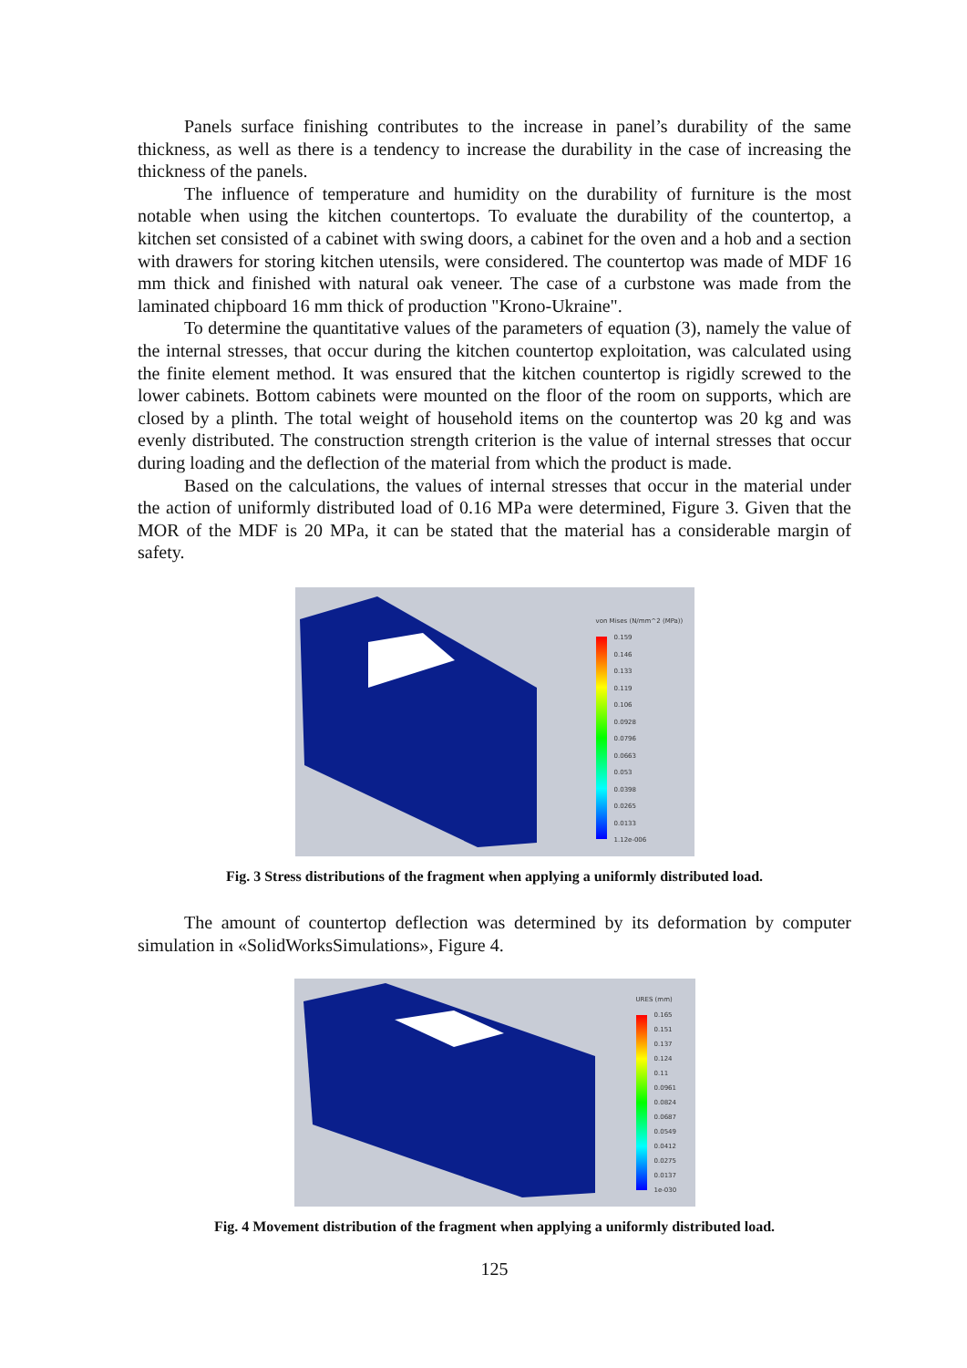Panels surface finishing contributes to the increase in panel’s durability of the same thickness, as well as there is a tendency to increase the durability in the case of increasing the thickness of the panels.
The influence of temperature and humidity on the durability of furniture is the most notable when using the kitchen countertops. To evaluate the durability of the countertop, a kitchen set consisted of a cabinet with swing doors, a cabinet for the oven and a hob and a section with drawers for storing kitchen utensils, were considered. The countertop was made of MDF 16 mm thick and finished with natural oak veneer. The case of a curbstone was made from the laminated chipboard 16 mm thick of production "Krono-Ukraine".
To determine the quantitative values of the parameters of equation (3), namely the value of the internal stresses, that occur during the kitchen countertop exploitation, was calculated using the finite element method. It was ensured that the kitchen countertop is rigidly screwed to the lower cabinets. Bottom cabinets were mounted on the floor of the room on supports, which are closed by a plinth. The total weight of household items on the countertop was 20 kg and was evenly distributed. The construction strength criterion is the value of internal stresses that occur during loading and the deflection of the material from which the product is made.
Based on the calculations, the values of internal stresses that occur in the material under the action of uniformly distributed load of 0.16 MPa were determined, Figure 3. Given that the MOR of the MDF is 20 MPa, it can be stated that the material has a considerable margin of safety.
von Mises (N/mm^2 (MPa))
0.159
0.146
0.133
0.119
0.106
0.0928
0.0796
0.0663
0.053
0.0398
0.0265
0.0133
1.12e-006
Fig. 3 Stress distributions of the fragment when applying a uniformly distributed load.
The amount of countertop deflection was determined by its deformation by computer simulation in «SolidWorksSimulations», Figure 4.
URES (mm)
0.165
0.151
0.137
0.124
0.11
0.0961
0.0824
0.0687
0.0549
0.0412
0.0275
0.0137
1e-030
Fig. 4 Movement distribution of the fragment when applying a uniformly distributed load.
125